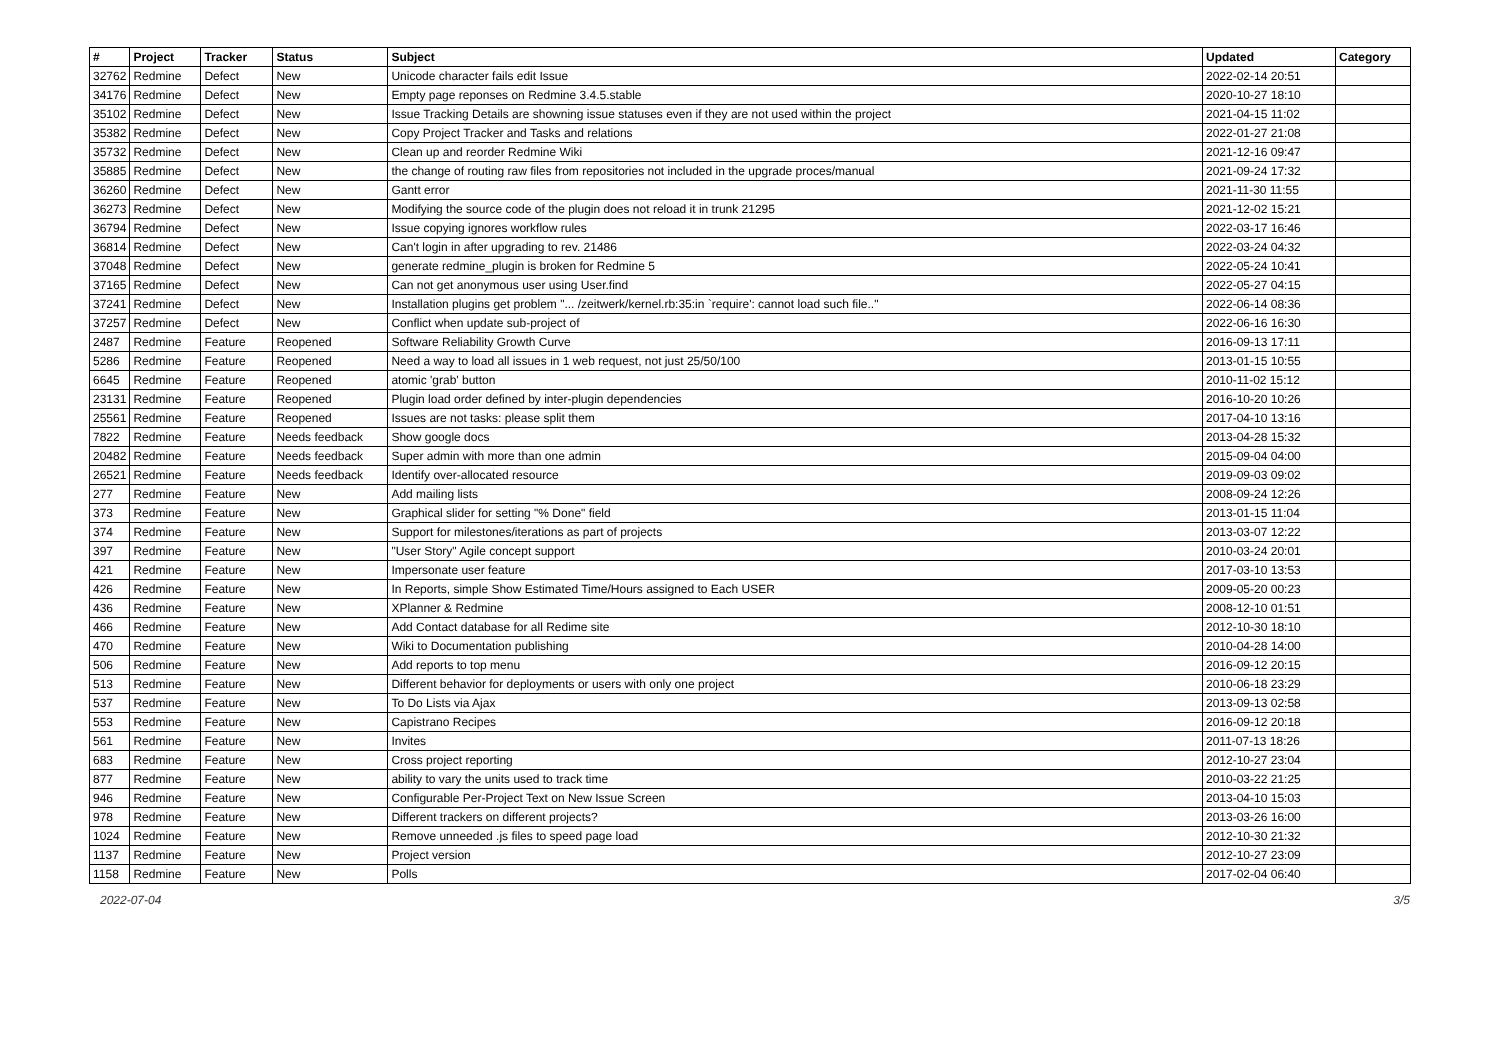| # | Project | Tracker | Status | Subject | Updated | Category |
| --- | --- | --- | --- | --- | --- | --- |
| 32762 | Redmine | Defect | New | Unicode character fails edit Issue | 2022-02-14 20:51 | |
| 34176 | Redmine | Defect | New | Empty page reponses on Redmine 3.4.5.stable | 2020-10-27 18:10 | |
| 35102 | Redmine | Defect | New | Issue Tracking Details are showning issue statuses even if they are not used within the project | 2021-04-15 11:02 | |
| 35382 | Redmine | Defect | New | Copy Project Tracker and Tasks and relations | 2022-01-27 21:08 | |
| 35732 | Redmine | Defect | New | Clean up and reorder Redmine Wiki | 2021-12-16 09:47 | |
| 35885 | Redmine | Defect | New | the change of routing raw files from repositories not included in the upgrade proces/manual | 2021-09-24 17:32 | |
| 36260 | Redmine | Defect | New | Gantt error | 2021-11-30 11:55 | |
| 36273 | Redmine | Defect | New | Modifying the source code of the plugin does not reload it in trunk 21295 | 2021-12-02 15:21 | |
| 36794 | Redmine | Defect | New | Issue copying ignores workflow rules | 2022-03-17 16:46 | |
| 36814 | Redmine | Defect | New | Can't login in after upgrading to rev. 21486 | 2022-03-24 04:32 | |
| 37048 | Redmine | Defect | New | generate redmine_plugin is broken for Redmine 5 | 2022-05-24 10:41 | |
| 37165 | Redmine | Defect | New | Can not get anonymous user using User.find | 2022-05-27 04:15 | |
| 37241 | Redmine | Defect | New | Installation plugins get problem "... /zeitwerk/kernel.rb:35:in `require': cannot load such file.." | 2022-06-14 08:36 | |
| 37257 | Redmine | Defect | New | Conflict when update sub-project of | 2022-06-16 16:30 | |
| 2487 | Redmine | Feature | Reopened | Software Reliability Growth Curve | 2016-09-13 17:11 | |
| 5286 | Redmine | Feature | Reopened | Need a way to load all issues in 1 web request, not just 25/50/100 | 2013-01-15 10:55 | |
| 6645 | Redmine | Feature | Reopened | atomic 'grab' button | 2010-11-02 15:12 | |
| 23131 | Redmine | Feature | Reopened | Plugin load order defined by inter-plugin dependencies | 2016-10-20 10:26 | |
| 25561 | Redmine | Feature | Reopened | Issues are not tasks: please split them | 2017-04-10 13:16 | |
| 7822 | Redmine | Feature | Needs feedback | Show google docs | 2013-04-28 15:32 | |
| 20482 | Redmine | Feature | Needs feedback | Super admin with more than one admin | 2015-09-04 04:00 | |
| 26521 | Redmine | Feature | Needs feedback | Identify over-allocated resource | 2019-09-03 09:02 | |
| 277 | Redmine | Feature | New | Add mailing lists | 2008-09-24 12:26 | |
| 373 | Redmine | Feature | New | Graphical slider for setting "% Done" field | 2013-01-15 11:04 | |
| 374 | Redmine | Feature | New | Support for milestones/iterations as part of projects | 2013-03-07 12:22 | |
| 397 | Redmine | Feature | New | "User Story" Agile concept support | 2010-03-24 20:01 | |
| 421 | Redmine | Feature | New | Impersonate user feature | 2017-03-10 13:53 | |
| 426 | Redmine | Feature | New | In Reports, simple Show Estimated Time/Hours assigned to Each USER | 2009-05-20 00:23 | |
| 436 | Redmine | Feature | New | XPlanner & Redmine | 2008-12-10 01:51 | |
| 466 | Redmine | Feature | New | Add Contact database for all Redime site | 2012-10-30 18:10 | |
| 470 | Redmine | Feature | New | Wiki to Documentation publishing | 2010-04-28 14:00 | |
| 506 | Redmine | Feature | New | Add reports to top menu | 2016-09-12 20:15 | |
| 513 | Redmine | Feature | New | Different behavior for deployments or users with only one project | 2010-06-18 23:29 | |
| 537 | Redmine | Feature | New | To Do Lists via Ajax | 2013-09-13 02:58 | |
| 553 | Redmine | Feature | New | Capistrano Recipes | 2016-09-12 20:18 | |
| 561 | Redmine | Feature | New | Invites | 2011-07-13 18:26 | |
| 683 | Redmine | Feature | New | Cross project reporting | 2012-10-27 23:04 | |
| 877 | Redmine | Feature | New | ability to vary the units used to track time | 2010-03-22 21:25 | |
| 946 | Redmine | Feature | New | Configurable Per-Project Text on New Issue Screen | 2013-04-10 15:03 | |
| 978 | Redmine | Feature | New | Different trackers on different projects? | 2013-03-26 16:00 | |
| 1024 | Redmine | Feature | New | Remove unneeded .js files to speed page load | 2012-10-30 21:32 | |
| 1137 | Redmine | Feature | New | Project version | 2012-10-27 23:09 | |
| 1158 | Redmine | Feature | New | Polls | 2017-02-04 06:40 | |
2022-07-04 3/5